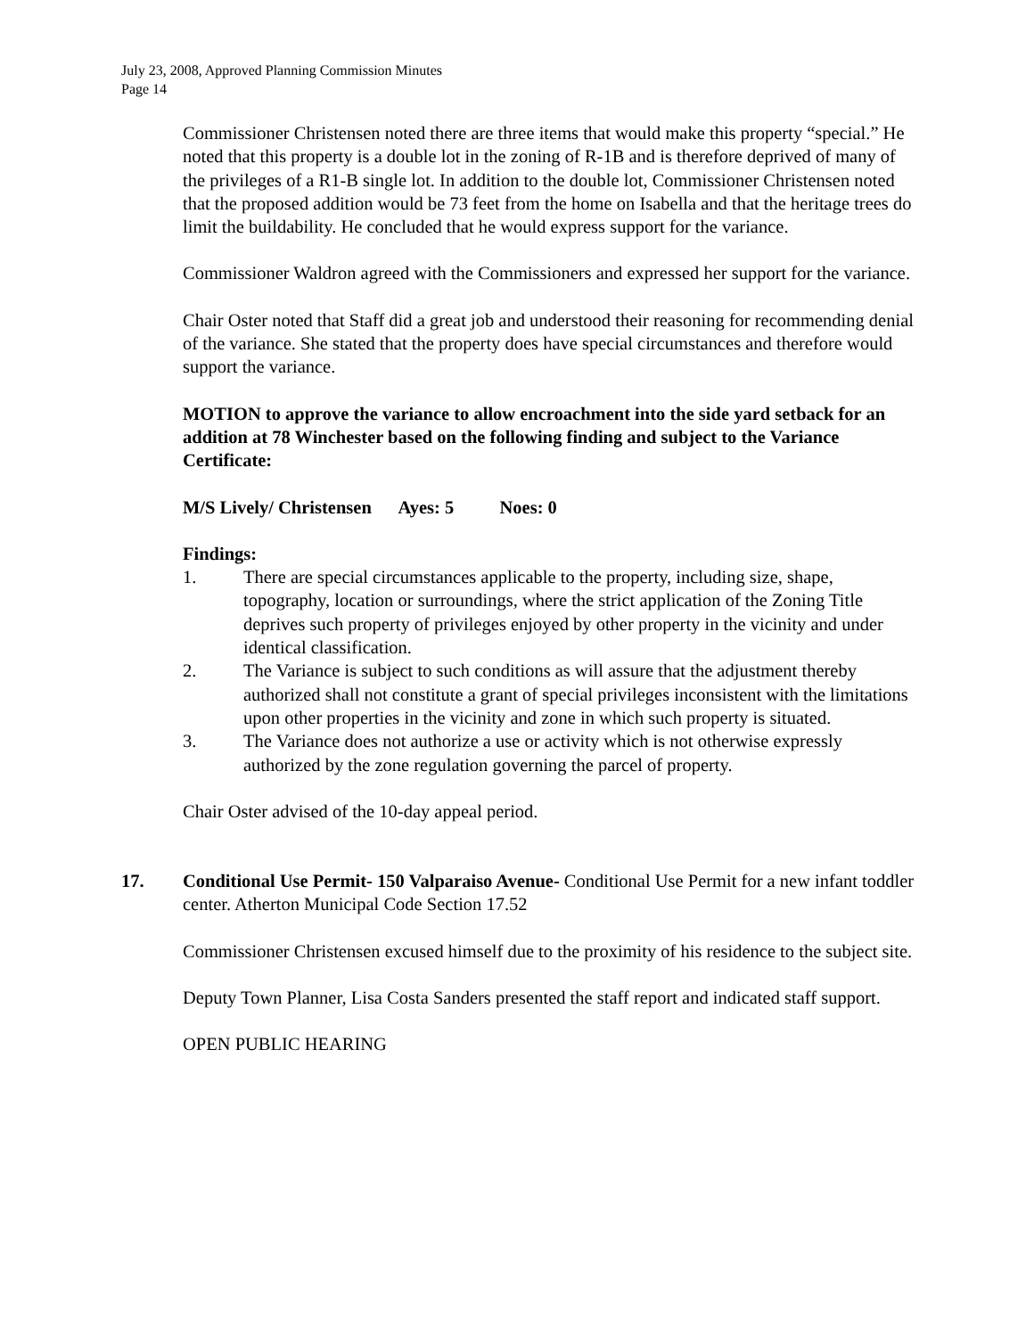July 23, 2008, Approved Planning Commission Minutes
Page 14
Commissioner Christensen noted there are three items that would make this property “special.” He noted that this property is a double lot in the zoning of R-1B and is therefore deprived of many of the privileges of a R1-B single lot. In addition to the double lot, Commissioner Christensen noted that the proposed addition would be 73 feet from the home on Isabella and that the heritage trees do limit the buildability. He concluded that he would express support for the variance.
Commissioner Waldron agreed with the Commissioners and expressed her support for the variance.
Chair Oster noted that Staff did a great job and understood their reasoning for recommending denial of the variance. She stated that the property does have special circumstances and therefore would support the variance.
MOTION to approve the variance to allow encroachment into the side yard setback for an addition at 78 Winchester based on the following finding and subject to the Variance Certificate:
M/S Lively/ Christensen Ayes: 5 Noes: 0
Findings:
1. There are special circumstances applicable to the property, including size, shape, topography, location or surroundings, where the strict application of the Zoning Title deprives such property of privileges enjoyed by other property in the vicinity and under identical classification.
2. The Variance is subject to such conditions as will assure that the adjustment thereby authorized shall not constitute a grant of special privileges inconsistent with the limitations upon other properties in the vicinity and zone in which such property is situated.
3. The Variance does not authorize a use or activity which is not otherwise expressly authorized by the zone regulation governing the parcel of property.
Chair Oster advised of the 10-day appeal period.
17. Conditional Use Permit- 150 Valparaiso Avenue- Conditional Use Permit for a new infant toddler center. Atherton Municipal Code Section 17.52
Commissioner Christensen excused himself due to the proximity of his residence to the subject site.
Deputy Town Planner, Lisa Costa Sanders presented the staff report and indicated staff support.
OPEN PUBLIC HEARING